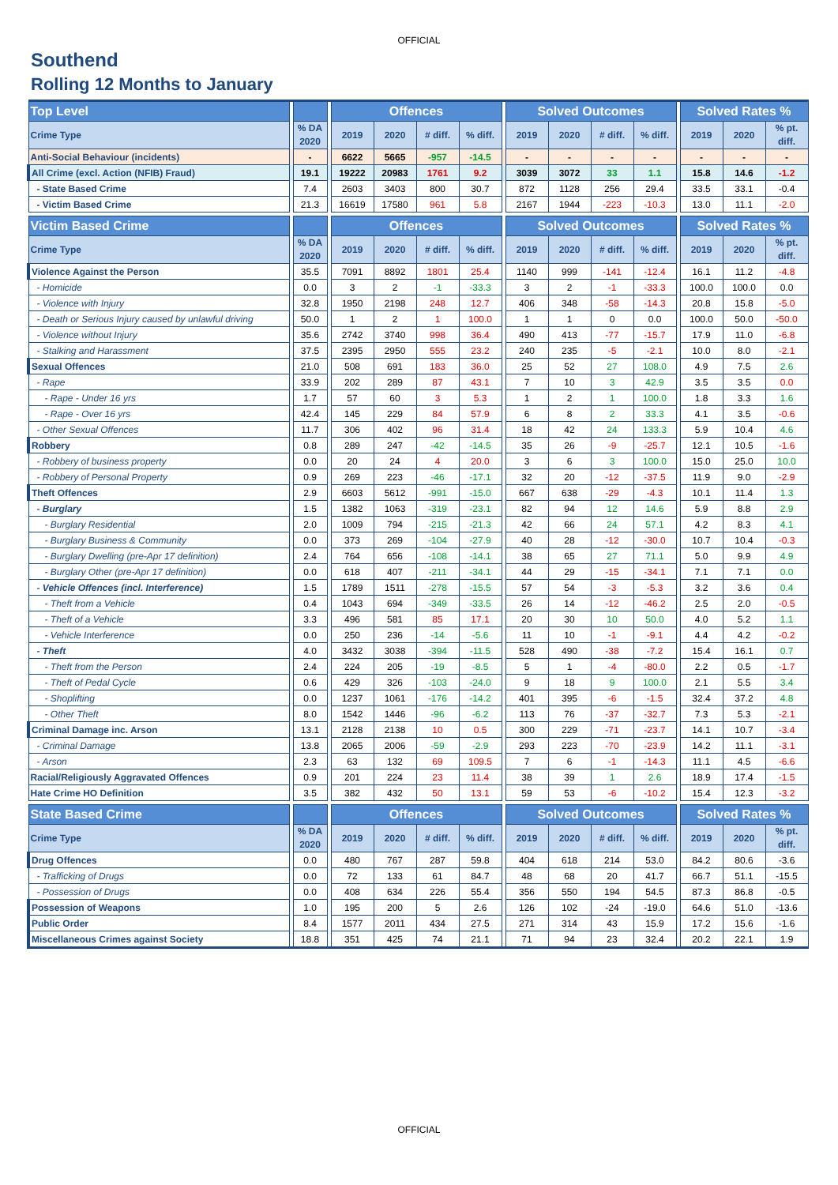OFFICIAL
Southend
Rolling 12 Months to January
| Top Level | | | | Offences | | | | | Solved Outcomes | | | | | Solved Rates % | | |
| Crime Type | | % DA 2020 | | 2019 | 2020 | # diff. | % diff. | | 2019 | 2020 | # diff. | % diff. | | 2019 | 2020 | % pt. diff. |
| Anti-Social Behaviour (incidents) | | - | | 6622 | 5665 | -957 | -14.5 | | - | - | - | - | | - | - | - |
| All Crime (excl. Action (NFIB) Fraud) | | 19.1 | | 19222 | 20983 | 1761 | 9.2 | | 3039 | 3072 | 33 | 1.1 | | 15.8 | 14.6 | -1.2 |
| - State Based Crime | | 7.4 | | 2603 | 3403 | 800 | 30.7 | | 872 | 1128 | 256 | 29.4 | | 33.5 | 33.1 | -0.4 |
| - Victim Based Crime | | 21.3 | | 16619 | 17580 | 961 | 5.8 | | 2167 | 1944 | -223 | -10.3 | | 13.0 | 11.1 | -2.0 |
| Victim Based Crime | | | | Offences | | | | | Solved Outcomes | | | | | Solved Rates % | | |
| Crime Type | | % DA 2020 | | 2019 | 2020 | # diff. | % diff. | | 2019 | 2020 | # diff. | % diff. | | 2019 | 2020 | % pt. diff. |
| Violence Against the Person | | 35.5 | | 7091 | 8892 | 1801 | 25.4 | | 1140 | 999 | -141 | -12.4 | | 16.1 | 11.2 | -4.8 |
| - Homicide | | 0.0 | | 3 | 2 | -1 | -33.3 | | 3 | 2 | -1 | -33.3 | | 100.0 | 100.0 | 0.0 |
| - Violence with Injury | | 32.8 | | 1950 | 2198 | 248 | 12.7 | | 406 | 348 | -58 | -14.3 | | 20.8 | 15.8 | -5.0 |
| - Death or Serious Injury caused by unlawful driving | | 50.0 | | 1 | 2 | 1 | 100.0 | | 1 | 1 | 0 | 0.0 | | 100.0 | 50.0 | -50.0 |
| - Violence without Injury | | 35.6 | | 2742 | 3740 | 998 | 36.4 | | 490 | 413 | -77 | -15.7 | | 17.9 | 11.0 | -6.8 |
| - Stalking and Harassment | | 37.5 | | 2395 | 2950 | 555 | 23.2 | | 240 | 235 | -5 | -2.1 | | 10.0 | 8.0 | -2.1 |
| Sexual Offences | | 21.0 | | 508 | 691 | 183 | 36.0 | | 25 | 52 | 27 | 108.0 | | 4.9 | 7.5 | 2.6 |
| - Rape | | 33.9 | | 202 | 289 | 87 | 43.1 | | 7 | 10 | 3 | 42.9 | | 3.5 | 3.5 | 0.0 |
| - Rape - Under 16 yrs | | 1.7 | | 57 | 60 | 3 | 5.3 | | 1 | 2 | 1 | 100.0 | | 1.8 | 3.3 | 1.6 |
| - Rape - Over 16 yrs | | 42.4 | | 145 | 229 | 84 | 57.9 | | 6 | 8 | 2 | 33.3 | | 4.1 | 3.5 | -0.6 |
| - Other Sexual Offences | | 11.7 | | 306 | 402 | 96 | 31.4 | | 18 | 42 | 24 | 133.3 | | 5.9 | 10.4 | 4.6 |
| Robbery | | 0.8 | | 289 | 247 | -42 | -14.5 | | 35 | 26 | -9 | -25.7 | | 12.1 | 10.5 | -1.6 |
| - Robbery of business property | | 0.0 | | 20 | 24 | 4 | 20.0 | | 3 | 6 | 3 | 100.0 | | 15.0 | 25.0 | 10.0 |
| - Robbery of Personal Property | | 0.9 | | 269 | 223 | -46 | -17.1 | | 32 | 20 | -12 | -37.5 | | 11.9 | 9.0 | -2.9 |
| Theft Offences | | 2.9 | | 6603 | 5612 | -991 | -15.0 | | 667 | 638 | -29 | -4.3 | | 10.1 | 11.4 | 1.3 |
| - Burglary | | 1.5 | | 1382 | 1063 | -319 | -23.1 | | 82 | 94 | 12 | 14.6 | | 5.9 | 8.8 | 2.9 |
| - Burglary Residential | | 2.0 | | 1009 | 794 | -215 | -21.3 | | 42 | 66 | 24 | 57.1 | | 4.2 | 8.3 | 4.1 |
| - Burglary Business & Community | | 0.0 | | 373 | 269 | -104 | -27.9 | | 40 | 28 | -12 | -30.0 | | 10.7 | 10.4 | -0.3 |
| - Burglary Dwelling (pre-Apr 17 definition) | | 2.4 | | 764 | 656 | -108 | -14.1 | | 38 | 65 | 27 | 71.1 | | 5.0 | 9.9 | 4.9 |
| - Burglary Other (pre-Apr 17 definition) | | 0.0 | | 618 | 407 | -211 | -34.1 | | 44 | 29 | -15 | -34.1 | | 7.1 | 7.1 | 0.0 |
| - Vehicle Offences (incl. Interference) | | 1.5 | | 1789 | 1511 | -278 | -15.5 | | 57 | 54 | -3 | -5.3 | | 3.2 | 3.6 | 0.4 |
| - Theft from a Vehicle | | 0.4 | | 1043 | 694 | -349 | -33.5 | | 26 | 14 | -12 | -46.2 | | 2.5 | 2.0 | -0.5 |
| - Theft of a Vehicle | | 3.3 | | 496 | 581 | 85 | 17.1 | | 20 | 30 | 10 | 50.0 | | 4.0 | 5.2 | 1.1 |
| - Vehicle Interference | | 0.0 | | 250 | 236 | -14 | -5.6 | | 11 | 10 | -1 | -9.1 | | 4.4 | 4.2 | -0.2 |
| - Theft | | 4.0 | | 3432 | 3038 | -394 | -11.5 | | 528 | 490 | -38 | -7.2 | | 15.4 | 16.1 | 0.7 |
| - Theft from the Person | | 2.4 | | 224 | 205 | -19 | -8.5 | | 5 | 1 | -4 | -80.0 | | 2.2 | 0.5 | -1.7 |
| - Theft of Pedal Cycle | | 0.6 | | 429 | 326 | -103 | -24.0 | | 9 | 18 | 9 | 100.0 | | 2.1 | 5.5 | 3.4 |
| - Shoplifting | | 0.0 | | 1237 | 1061 | -176 | -14.2 | | 401 | 395 | -6 | -1.5 | | 32.4 | 37.2 | 4.8 |
| - Other Theft | | 8.0 | | 1542 | 1446 | -96 | -6.2 | | 113 | 76 | -37 | -32.7 | | 7.3 | 5.3 | -2.1 |
| Criminal Damage inc. Arson | | 13.1 | | 2128 | 2138 | 10 | 0.5 | | 300 | 229 | -71 | -23.7 | | 14.1 | 10.7 | -3.4 |
| - Criminal Damage | | 13.8 | | 2065 | 2006 | -59 | -2.9 | | 293 | 223 | -70 | -23.9 | | 14.2 | 11.1 | -3.1 |
| - Arson | | 2.3 | | 63 | 132 | 69 | 109.5 | | 7 | 6 | -1 | -14.3 | | 11.1 | 4.5 | -6.6 |
| Racial/Religiously Aggravated Offences | | 0.9 | | 201 | 224 | 23 | 11.4 | | 38 | 39 | 1 | 2.6 | | 18.9 | 17.4 | -1.5 |
| Hate Crime HO Definition | | 3.5 | | 382 | 432 | 50 | 13.1 | | 59 | 53 | -6 | -10.2 | | 15.4 | 12.3 | -3.2 |
| State Based Crime | | | | Offences | | | | | Solved Outcomes | | | | | Solved Rates % | | |
| Crime Type | | % DA 2020 | | 2019 | 2020 | # diff. | % diff. | | 2019 | 2020 | # diff. | % diff. | | 2019 | 2020 | % pt. diff. |
| Drug Offences | | 0.0 | | 480 | 767 | 287 | 59.8 | | 404 | 618 | 214 | 53.0 | | 84.2 | 80.6 | -3.6 |
| - Trafficking of Drugs | | 0.0 | | 72 | 133 | 61 | 84.7 | | 48 | 68 | 20 | 41.7 | | 66.7 | 51.1 | -15.5 |
| - Possession of Drugs | | 0.0 | | 408 | 634 | 226 | 55.4 | | 356 | 550 | 194 | 54.5 | | 87.3 | 86.8 | -0.5 |
| Possession of Weapons | | 1.0 | | 195 | 200 | 5 | 2.6 | | 126 | 102 | -24 | -19.0 | | 64.6 | 51.0 | -13.6 |
| Public Order | | 8.4 | | 1577 | 2011 | 434 | 27.5 | | 271 | 314 | 43 | 15.9 | | 17.2 | 15.6 | -1.6 |
| Miscellaneous Crimes against Society | | 18.8 | | 351 | 425 | 74 | 21.1 | | 71 | 94 | 23 | 32.4 | | 20.2 | 22.1 | 1.9 |
OFFICIAL